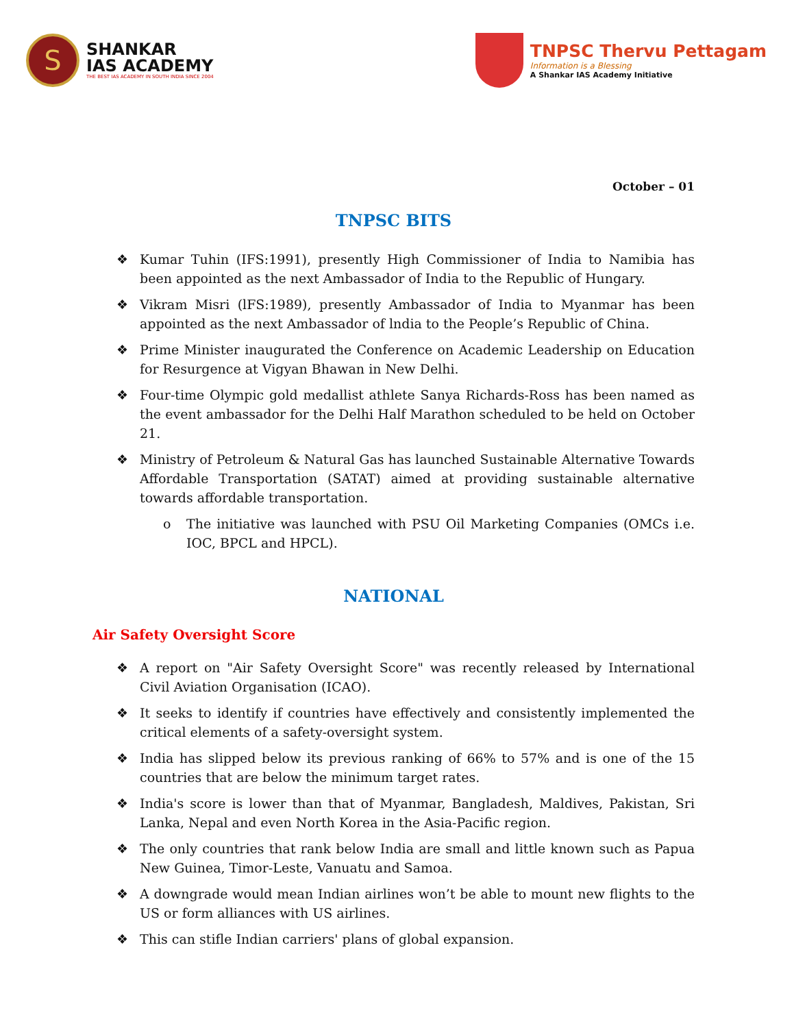S
SHANKAR
IAS ACADEMY
THE BEST IAS ACADEMY IN SOUTH INDIA SINCE 2004
TNPSC Thervu Pettagam
Information is a Blessing
A Shankar IAS Academy Initiative
October – 01
TNPSC BITS
❖ Kumar Tuhin (IFS:1991), presently High Commissioner of India to Namibia has been appointed as the next Ambassador of India to the Republic of Hungary.
❖ Vikram Misri (lFS:1989), presently Ambassador of India to Myanmar has been appointed as the next Ambassador of lndia to the People’s Republic of China.
❖ Prime Minister inaugurated the Conference on Academic Leadership on Education for Resurgence at Vigyan Bhawan in New Delhi.
❖ Four-time Olympic gold medallist athlete Sanya Richards-Ross has been named as the event ambassador for the Delhi Half Marathon scheduled to be held on October 21.
❖ Ministry of Petroleum & Natural Gas has launched Sustainable Alternative Towards Affordable Transportation (SATAT) aimed at providing sustainable alternative towards affordable transportation.
o The initiative was launched with PSU Oil Marketing Companies (OMCs i.e. IOC, BPCL and HPCL).
NATIONAL
Air Safety Oversight Score
❖ A report on "Air Safety Oversight Score" was recently released by International Civil Aviation Organisation (ICAO).
❖ It seeks to identify if countries have effectively and consistently implemented the critical elements of a safety-oversight system.
❖ India has slipped below its previous ranking of 66% to 57% and is one of the 15 countries that are below the minimum target rates.
❖ India's score is lower than that of Myanmar, Bangladesh, Maldives, Pakistan, Sri Lanka, Nepal and even North Korea in the Asia-Pacific region.
❖ The only countries that rank below India are small and little known such as Papua New Guinea, Timor-Leste, Vanuatu and Samoa.
❖ A downgrade would mean Indian airlines won’t be able to mount new flights to the US or form alliances with US airlines.
❖ This can stifle Indian carriers' plans of global expansion.